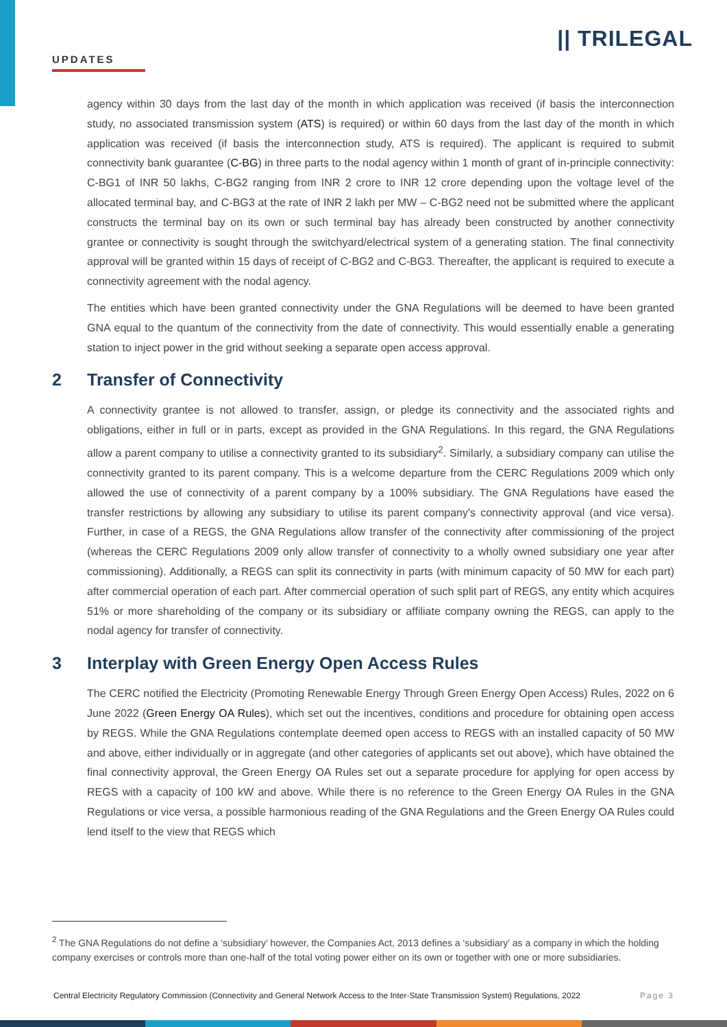UPDATES
|| TRILEGAL
agency within 30 days from the last day of the month in which application was received (if basis the interconnection study, no associated transmission system (ATS) is required) or within 60 days from the last day of the month in which application was received (if basis the interconnection study, ATS is required). The applicant is required to submit connectivity bank guarantee (C-BG) in three parts to the nodal agency within 1 month of grant of in-principle connectivity: C-BG1 of INR 50 lakhs, C-BG2 ranging from INR 2 crore to INR 12 crore depending upon the voltage level of the allocated terminal bay, and C-BG3 at the rate of INR 2 lakh per MW – C-BG2 need not be submitted where the applicant constructs the terminal bay on its own or such terminal bay has already been constructed by another connectivity grantee or connectivity is sought through the switchyard/electrical system of a generating station. The final connectivity approval will be granted within 15 days of receipt of C-BG2 and C-BG3. Thereafter, the applicant is required to execute a connectivity agreement with the nodal agency.
The entities which have been granted connectivity under the GNA Regulations will be deemed to have been granted GNA equal to the quantum of the connectivity from the date of connectivity. This would essentially enable a generating station to inject power in the grid without seeking a separate open access approval.
2 Transfer of Connectivity
A connectivity grantee is not allowed to transfer, assign, or pledge its connectivity and the associated rights and obligations, either in full or in parts, except as provided in the GNA Regulations. In this regard, the GNA Regulations allow a parent company to utilise a connectivity granted to its subsidiary<sup>2</sup>. Similarly, a subsidiary company can utilise the connectivity granted to its parent company. This is a welcome departure from the CERC Regulations 2009 which only allowed the use of connectivity of a parent company by a 100% subsidiary. The GNA Regulations have eased the transfer restrictions by allowing any subsidiary to utilise its parent company's connectivity approval (and vice versa). Further, in case of a REGS, the GNA Regulations allow transfer of the connectivity after commissioning of the project (whereas the CERC Regulations 2009 only allow transfer of connectivity to a wholly owned subsidiary one year after commissioning). Additionally, a REGS can split its connectivity in parts (with minimum capacity of 50 MW for each part) after commercial operation of each part. After commercial operation of such split part of REGS, any entity which acquires 51% or more shareholding of the company or its subsidiary or affiliate company owning the REGS, can apply to the nodal agency for transfer of connectivity.
3 Interplay with Green Energy Open Access Rules
The CERC notified the Electricity (Promoting Renewable Energy Through Green Energy Open Access) Rules, 2022 on 6 June 2022 (Green Energy OA Rules), which set out the incentives, conditions and procedure for obtaining open access by REGS. While the GNA Regulations contemplate deemed open access to REGS with an installed capacity of 50 MW and above, either individually or in aggregate (and other categories of applicants set out above), which have obtained the final connectivity approval, the Green Energy OA Rules set out a separate procedure for applying for open access by REGS with a capacity of 100 kW and above. While there is no reference to the Green Energy OA Rules in the GNA Regulations or vice versa, a possible harmonious reading of the GNA Regulations and the Green Energy OA Rules could lend itself to the view that REGS which
<sup>2</sup> The GNA Regulations do not define a ‘subsidiary’ however, the Companies Act, 2013 defines a 'subsidiary' as a company in which the holding company exercises or controls more than one-half of the total voting power either on its own or together with one or more subsidiaries.
Central Electricity Regulatory Commission (Connectivity and General Network Access to the Inter-State Transmission System) Regulations, 2022 Page 3